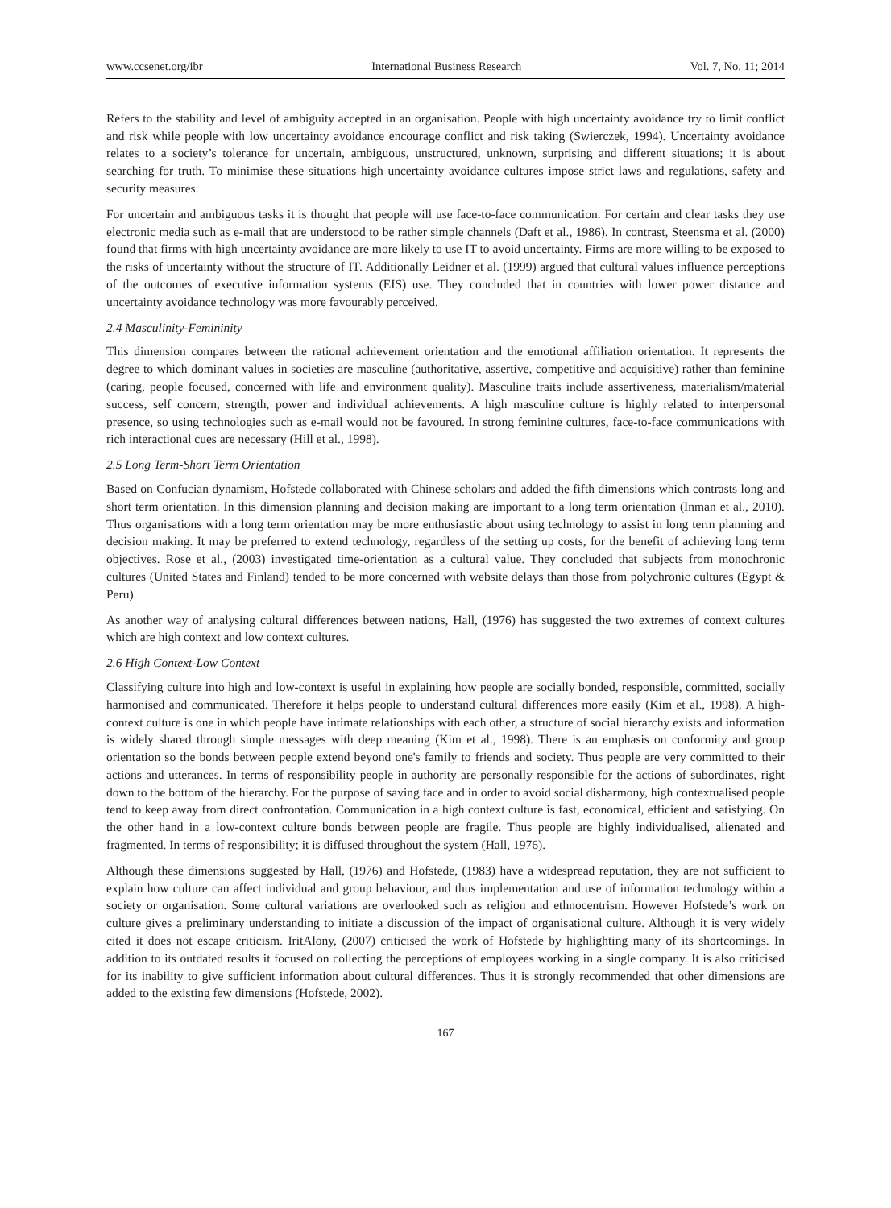www.ccsenet.org/ibr International Business Research Vol. 7, No. 11; 2014
Refers to the stability and level of ambiguity accepted in an organisation. People with high uncertainty avoidance try to limit conflict and risk while people with low uncertainty avoidance encourage conflict and risk taking (Swierczek, 1994). Uncertainty avoidance relates to a society’s tolerance for uncertain, ambiguous, unstructured, unknown, surprising and different situations; it is about searching for truth. To minimise these situations high uncertainty avoidance cultures impose strict laws and regulations, safety and security measures.
For uncertain and ambiguous tasks it is thought that people will use face-to-face communication. For certain and clear tasks they use electronic media such as e-mail that are understood to be rather simple channels (Daft et al., 1986). In contrast, Steensma et al. (2000) found that firms with high uncertainty avoidance are more likely to use IT to avoid uncertainty. Firms are more willing to be exposed to the risks of uncertainty without the structure of IT. Additionally Leidner et al. (1999) argued that cultural values influence perceptions of the outcomes of executive information systems (EIS) use. They concluded that in countries with lower power distance and uncertainty avoidance technology was more favourably perceived.
2.4 Masculinity-Femininity
This dimension compares between the rational achievement orientation and the emotional affiliation orientation. It represents the degree to which dominant values in societies are masculine (authoritative, assertive, competitive and acquisitive) rather than feminine (caring, people focused, concerned with life and environment quality). Masculine traits include assertiveness, materialism/material success, self concern, strength, power and individual achievements. A high masculine culture is highly related to interpersonal presence, so using technologies such as e-mail would not be favoured. In strong feminine cultures, face-to-face communications with rich interactional cues are necessary (Hill et al., 1998).
2.5 Long Term-Short Term Orientation
Based on Confucian dynamism, Hofstede collaborated with Chinese scholars and added the fifth dimensions which contrasts long and short term orientation. In this dimension planning and decision making are important to a long term orientation (Inman et al., 2010). Thus organisations with a long term orientation may be more enthusiastic about using technology to assist in long term planning and decision making. It may be preferred to extend technology, regardless of the setting up costs, for the benefit of achieving long term objectives. Rose et al., (2003) investigated time-orientation as a cultural value. They concluded that subjects from monochronic cultures (United States and Finland) tended to be more concerned with website delays than those from polychronic cultures (Egypt & Peru).
As another way of analysing cultural differences between nations, Hall, (1976) has suggested the two extremes of context cultures which are high context and low context cultures.
2.6 High Context-Low Context
Classifying culture into high and low-context is useful in explaining how people are socially bonded, responsible, committed, socially harmonised and communicated. Therefore it helps people to understand cultural differences more easily (Kim et al., 1998). A high-context culture is one in which people have intimate relationships with each other, a structure of social hierarchy exists and information is widely shared through simple messages with deep meaning (Kim et al., 1998). There is an emphasis on conformity and group orientation so the bonds between people extend beyond one's family to friends and society. Thus people are very committed to their actions and utterances. In terms of responsibility people in authority are personally responsible for the actions of subordinates, right down to the bottom of the hierarchy. For the purpose of saving face and in order to avoid social disharmony, high contextualised people tend to keep away from direct confrontation. Communication in a high context culture is fast, economical, efficient and satisfying. On the other hand in a low-context culture bonds between people are fragile. Thus people are highly individualised, alienated and fragmented. In terms of responsibility; it is diffused throughout the system (Hall, 1976).
Although these dimensions suggested by Hall, (1976) and Hofstede, (1983) have a widespread reputation, they are not sufficient to explain how culture can affect individual and group behaviour, and thus implementation and use of information technology within a society or organisation. Some cultural variations are overlooked such as religion and ethnocentrism. However Hofstede’s work on culture gives a preliminary understanding to initiate a discussion of the impact of organisational culture. Although it is very widely cited it does not escape criticism. IritAlony, (2007) criticised the work of Hofstede by highlighting many of its shortcomings. In addition to its outdated results it focused on collecting the perceptions of employees working in a single company. It is also criticised for its inability to give sufficient information about cultural differences. Thus it is strongly recommended that other dimensions are added to the existing few dimensions (Hofstede, 2002).
167